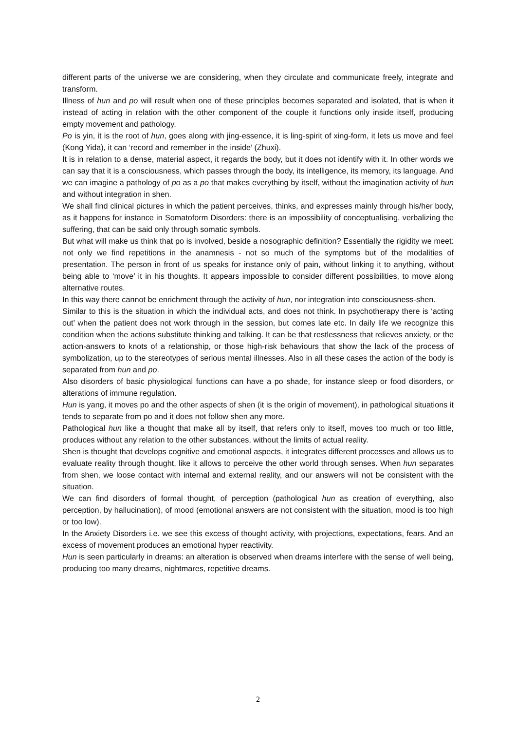different parts of the universe we are considering, when they circulate and communicate freely, integrate and transform.
Illness of hun and po will result when one of these principles becomes separated and isolated, that is when it instead of acting in relation with the other component of the couple it functions only inside itself, producing empty movement and pathology.
Po is yin, it is the root of hun, goes along with jing-essence, it is ling-spirit of xing-form, it lets us move and feel (Kong Yida), it can ‘record and remember in the inside’ (Zhuxi).
It is in relation to a dense, material aspect, it regards the body, but it does not identify with it. In other words we can say that it is a consciousness, which passes through the body, its intelligence, its memory, its language. And we can imagine a pathology of po as a po that makes everything by itself, without the imagination activity of hun and without integration in shen.
We shall find clinical pictures in which the patient perceives, thinks, and expresses mainly through his/her body, as it happens for instance in Somatoform Disorders: there is an impossibility of conceptualising, verbalizing the suffering, that can be said only through somatic symbols.
But what will make us think that po is involved, beside a nosographic definition? Essentially the rigidity we meet: not only we find repetitions in the anamnesis - not so much of the symptoms but of the modalities of presentation. The person in front of us speaks for instance only of pain, without linking it to anything, without being able to ‘move’ it in his thoughts. It appears impossible to consider different possibilities, to move along alternative routes.
In this way there cannot be enrichment through the activity of hun, nor integration into consciousness-shen.
Similar to this is the situation in which the individual acts, and does not think. In psychotherapy there is ‘acting out’ when the patient does not work through in the session, but comes late etc. In daily life we recognize this condition when the actions substitute thinking and talking. It can be that restlessness that relieves anxiety, or the action-answers to knots of a relationship, or those high-risk behaviours that show the lack of the process of symbolization, up to the stereotypes of serious mental illnesses. Also in all these cases the action of the body is separated from hun and po.
Also disorders of basic physiological functions can have a po shade, for instance sleep or food disorders, or alterations of immune regulation.
Hun is yang, it moves po and the other aspects of shen (it is the origin of movement), in pathological situations it tends to separate from po and it does not follow shen any more.
Pathological hun like a thought that make all by itself, that refers only to itself, moves too much or too little, produces without any relation to the other substances, without the limits of actual reality.
Shen is thought that develops cognitive and emotional aspects, it integrates different processes and allows us to evaluate reality through thought, like it allows to perceive the other world through senses. When hun separates from shen, we loose contact with internal and external reality, and our answers will not be consistent with the situation.
We can find disorders of formal thought, of perception (pathological hun as creation of everything, also perception, by hallucination), of mood (emotional answers are not consistent with the situation, mood is too high or too low).
In the Anxiety Disorders i.e. we see this excess of thought activity, with projections, expectations, fears. And an excess of movement produces an emotional hyper reactivity.
Hun is seen particularly in dreams: an alteration is observed when dreams interfere with the sense of well being, producing too many dreams, nightmares, repetitive dreams.
2